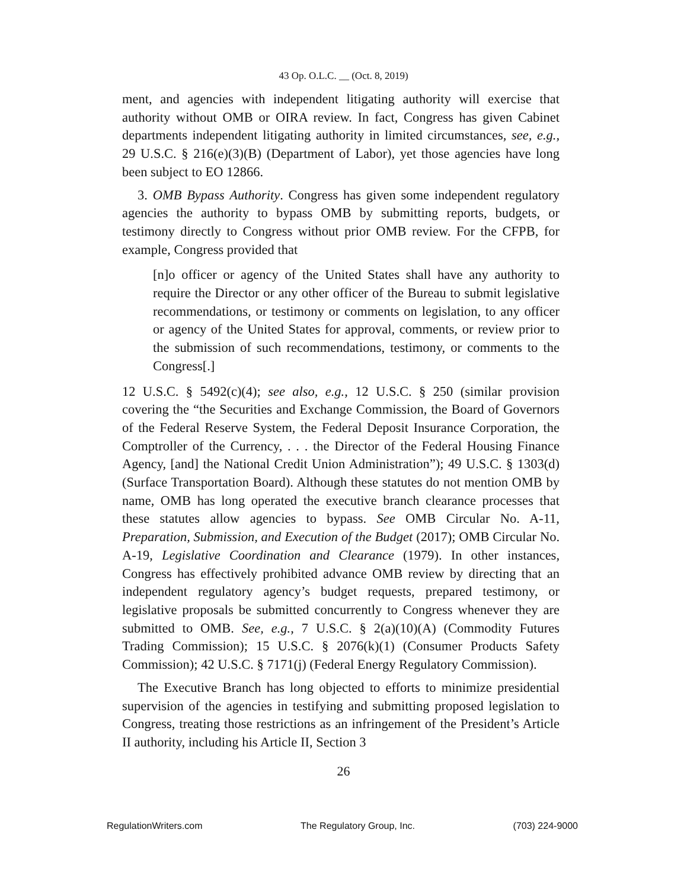43 Op. O.L.C. __ (Oct. 8, 2019)
ment, and agencies with independent litigating authority will exercise that authority without OMB or OIRA review. In fact, Congress has given Cabinet departments independent litigating authority in limited circumstances, see, e.g., 29 U.S.C. § 216(e)(3)(B) (Department of Labor), yet those agencies have long been subject to EO 12866.
3. OMB Bypass Authority. Congress has given some independent regulatory agencies the authority to bypass OMB by submitting reports, budgets, or testimony directly to Congress without prior OMB review. For the CFPB, for example, Congress provided that
[n]o officer or agency of the United States shall have any authority to require the Director or any other officer of the Bureau to submit legislative recommendations, or testimony or comments on legislation, to any officer or agency of the United States for approval, comments, or review prior to the submission of such recommendations, testimony, or comments to the Congress[.]
12 U.S.C. § 5492(c)(4); see also, e.g., 12 U.S.C. § 250 (similar provision covering the “the Securities and Exchange Commission, the Board of Governors of the Federal Reserve System, the Federal Deposit Insurance Corporation, the Comptroller of the Currency, . . . the Director of the Federal Housing Finance Agency, [and] the National Credit Union Administration”); 49 U.S.C. § 1303(d) (Surface Transportation Board). Although these statutes do not mention OMB by name, OMB has long operated the executive branch clearance processes that these statutes allow agencies to bypass. See OMB Circular No. A-11, Preparation, Submission, and Execution of the Budget (2017); OMB Circular No. A-19, Legislative Coordination and Clearance (1979). In other instances, Congress has effectively prohibited advance OMB review by directing that an independent regulatory agency’s budget requests, prepared testimony, or legislative proposals be submitted concurrently to Congress whenever they are submitted to OMB. See, e.g., 7 U.S.C. § 2(a)(10)(A) (Commodity Futures Trading Commission); 15 U.S.C. § 2076(k)(1) (Consumer Products Safety Commission); 42 U.S.C. § 7171(j) (Federal Energy Regulatory Commission).
The Executive Branch has long objected to efforts to minimize presidential supervision of the agencies in testifying and submitting proposed legislation to Congress, treating those restrictions as an infringement of the President’s Article II authority, including his Article II, Section 3
26
RegulationWriters.com The Regulatory Group, Inc. (703) 224-9000